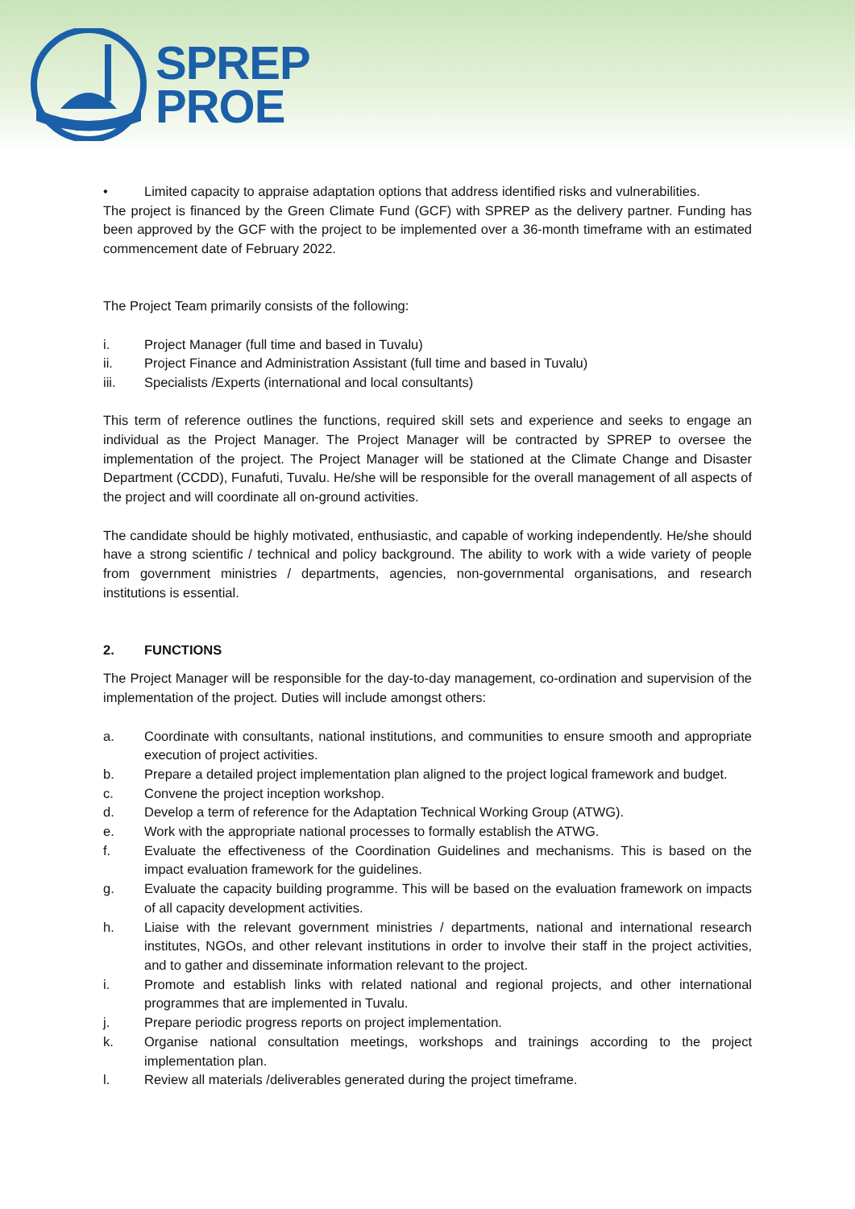SPREP
PROE
• Limited capacity to appraise adaptation options that address identified risks and vulnerabilities.
The project is financed by the Green Climate Fund (GCF) with SPREP as the delivery partner. Funding has been approved by the GCF with the project to be implemented over a 36-month timeframe with an estimated commencement date of February 2022.
The Project Team primarily consists of the following:
i. Project Manager (full time and based in Tuvalu)
ii. Project Finance and Administration Assistant (full time and based in Tuvalu)
iii. Specialists /Experts (international and local consultants)
This term of reference outlines the functions, required skill sets and experience and seeks to engage an individual as the Project Manager. The Project Manager will be contracted by SPREP to oversee the implementation of the project. The Project Manager will be stationed at the Climate Change and Disaster Department (CCDD), Funafuti, Tuvalu. He/she will be responsible for the overall management of all aspects of the project and will coordinate all on-ground activities.
The candidate should be highly motivated, enthusiastic, and capable of working independently. He/she should have a strong scientific / technical and policy background. The ability to work with a wide variety of people from government ministries / departments, agencies, non-governmental organisations, and research institutions is essential.
2. FUNCTIONS
The Project Manager will be responsible for the day-to-day management, co-ordination and supervision of the implementation of the project. Duties will include amongst others:
a. Coordinate with consultants, national institutions, and communities to ensure smooth and appropriate execution of project activities.
b. Prepare a detailed project implementation plan aligned to the project logical framework and budget.
c. Convene the project inception workshop.
d. Develop a term of reference for the Adaptation Technical Working Group (ATWG).
e. Work with the appropriate national processes to formally establish the ATWG.
f. Evaluate the effectiveness of the Coordination Guidelines and mechanisms. This is based on the impact evaluation framework for the guidelines.
g. Evaluate the capacity building programme. This will be based on the evaluation framework on impacts of all capacity development activities.
h. Liaise with the relevant government ministries / departments, national and international research institutes, NGOs, and other relevant institutions in order to involve their staff in the project activities, and to gather and disseminate information relevant to the project.
i. Promote and establish links with related national and regional projects, and other international programmes that are implemented in Tuvalu.
j. Prepare periodic progress reports on project implementation.
k. Organise national consultation meetings, workshops and trainings according to the project implementation plan.
l. Review all materials /deliverables generated during the project timeframe.